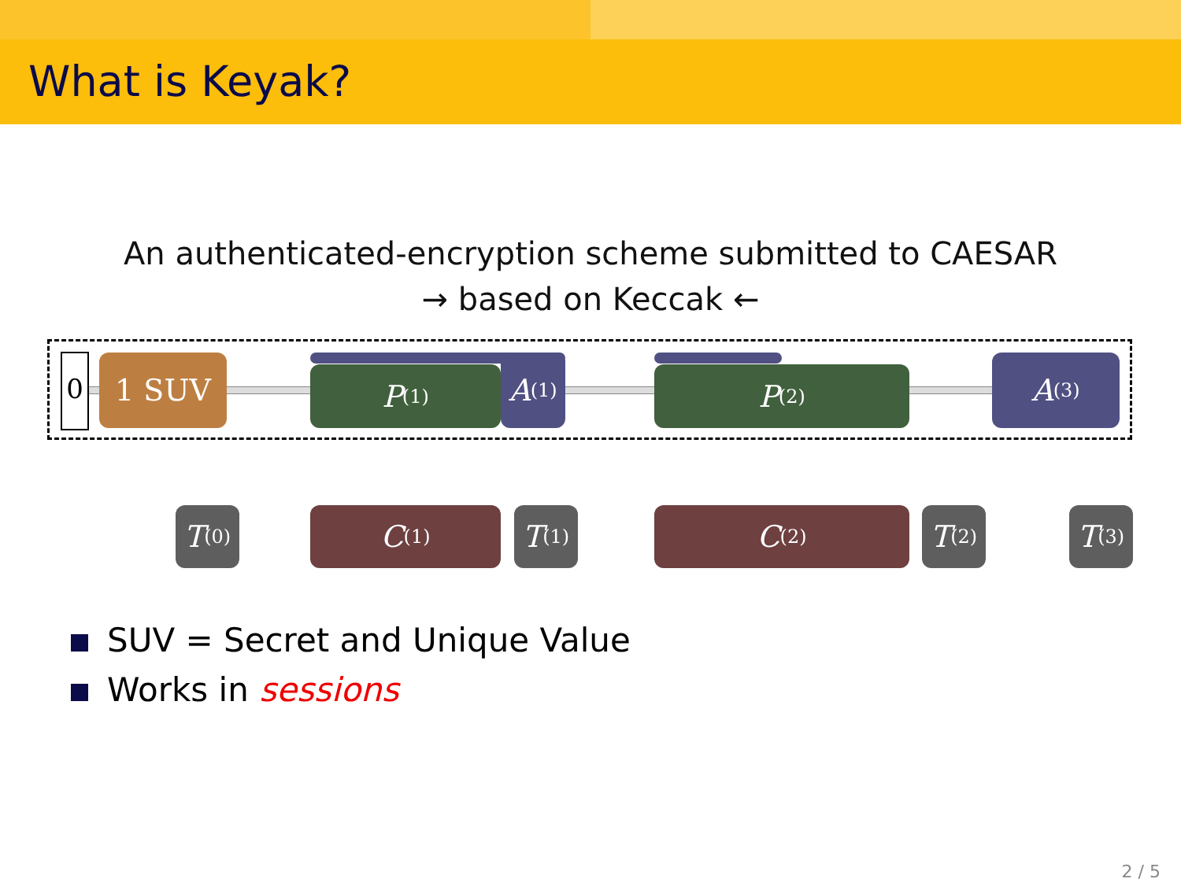What is Keyak?
An authenticated-encryption scheme submitted to CAESAR
→ based on Keccak ←
0 1 SUV P<sup>(1)</sup>
A<sup>(1)</sup>
P<sup>(2)</sup> A<sup>(3)</sup>
T<sup>(0)</sup>
C<sup>(1)</sup>
T<sup>(1)</sup>
C<sup>(2)</sup>
T<sup>(2)</sup>
T<sup>(3)</sup>
SUV = Secret and Unique Value
Works in sessions
2 / 5